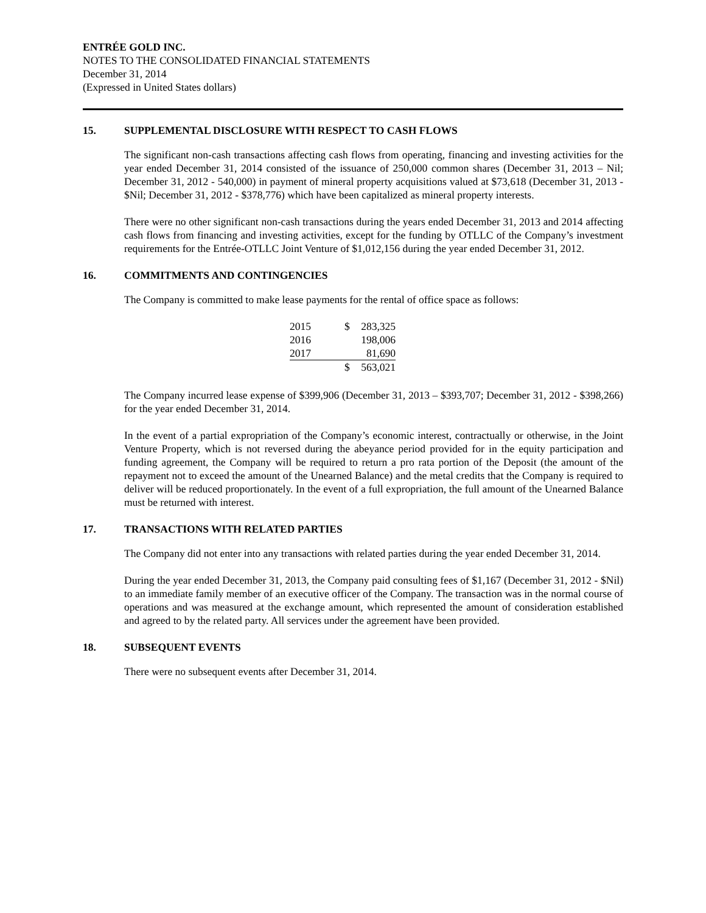ENTRÉE GOLD INC.
NOTES TO THE CONSOLIDATED FINANCIAL STATEMENTS
December 31, 2014
(Expressed in United States dollars)
15. SUPPLEMENTAL DISCLOSURE WITH RESPECT TO CASH FLOWS
The significant non-cash transactions affecting cash flows from operating, financing and investing activities for the year ended December 31, 2014 consisted of the issuance of 250,000 common shares (December 31, 2013 – Nil; December 31, 2012 - 540,000) in payment of mineral property acquisitions valued at $73,618 (December 31, 2013 - $Nil; December 31, 2012 - $378,776) which have been capitalized as mineral property interests.
There were no other significant non-cash transactions during the years ended December 31, 2013 and 2014 affecting cash flows from financing and investing activities, except for the funding by OTLLC of the Company’s investment requirements for the Entrée-OTLLC Joint Venture of $1,012,156 during the year ended December 31, 2012.
16. COMMITMENTS AND CONTINGENCIES
The Company is committed to make lease payments for the rental of office space as follows:
| 2015 | $ | 283,325 |
| 2016 | | 198,006 |
| 2017 | | 81,690 |
| | $ | 563,021 |
The Company incurred lease expense of $399,906 (December 31, 2013 – $393,707; December 31, 2012 - $398,266) for the year ended December 31, 2014.
In the event of a partial expropriation of the Company’s economic interest, contractually or otherwise, in the Joint Venture Property, which is not reversed during the abeyance period provided for in the equity participation and funding agreement, the Company will be required to return a pro rata portion of the Deposit (the amount of the repayment not to exceed the amount of the Unearned Balance) and the metal credits that the Company is required to deliver will be reduced proportionately. In the event of a full expropriation, the full amount of the Unearned Balance must be returned with interest.
17. TRANSACTIONS WITH RELATED PARTIES
The Company did not enter into any transactions with related parties during the year ended December 31, 2014.
During the year ended December 31, 2013, the Company paid consulting fees of $1,167 (December 31, 2012 - $Nil) to an immediate family member of an executive officer of the Company. The transaction was in the normal course of operations and was measured at the exchange amount, which represented the amount of consideration established and agreed to by the related party. All services under the agreement have been provided.
18. SUBSEQUENT EVENTS
There were no subsequent events after December 31, 2014.